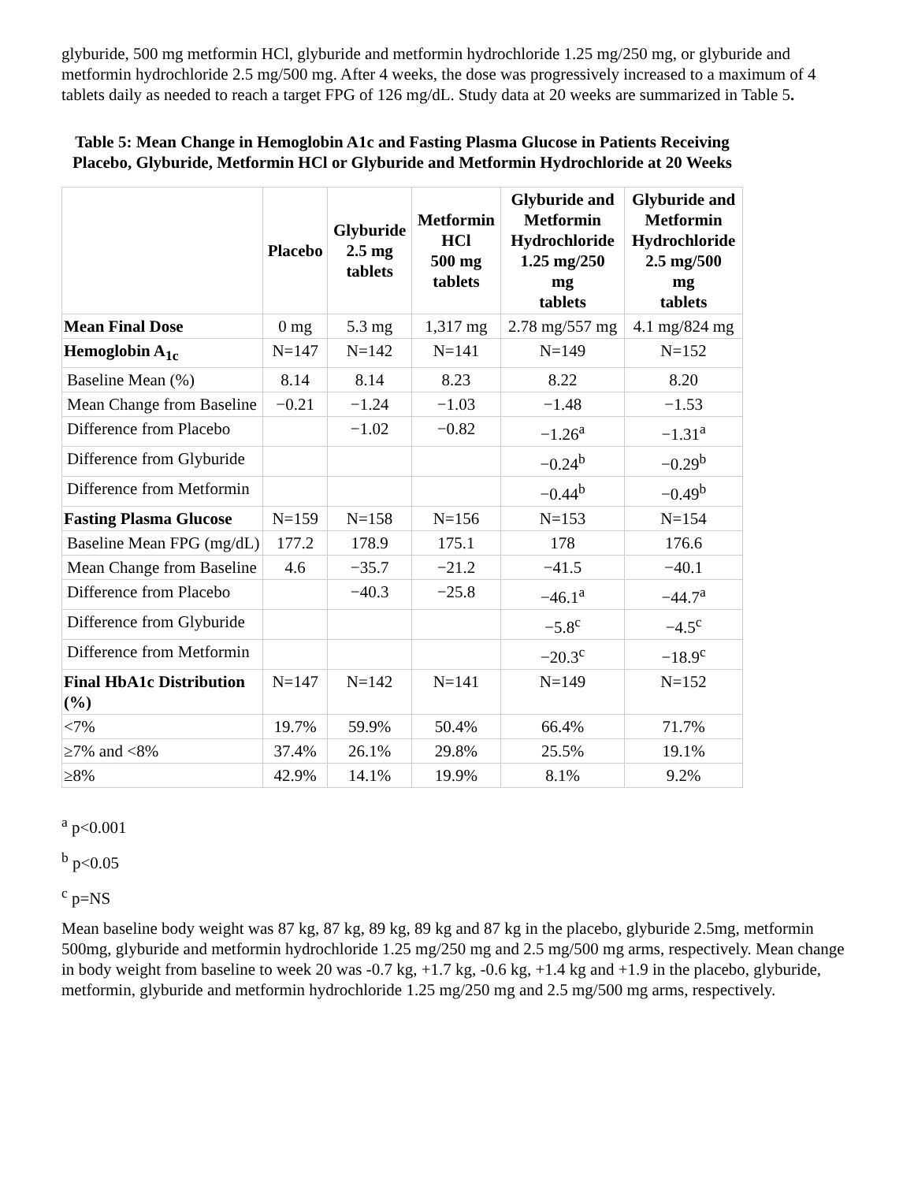glyburide, 500 mg metformin HCl, glyburide and metformin hydrochloride 1.25 mg/250 mg, or glyburide and metformin hydrochloride 2.5 mg/500 mg. After 4 weeks, the dose was progressively increased to a maximum of 4 tablets daily as needed to reach a target FPG of 126 mg/dL. Study data at 20 weeks are summarized in Table 5.
Table 5: Mean Change in Hemoglobin A1c and Fasting Plasma Glucose in Patients Receiving Placebo, Glyburide, Metformin HCl or Glyburide and Metformin Hydrochloride at 20 Weeks
| | Placebo | Glyburide 2.5 mg tablets | Metformin HCl 500 mg tablets | Glyburide and Metformin Hydrochloride 1.25 mg/250 mg tablets | Glyburide and Metformin Hydrochloride 2.5 mg/500 mg tablets |
| --- | --- | --- | --- | --- | --- |
| Mean Final Dose | 0 mg | 5.3 mg | 1,317 mg | 2.78 mg/557 mg | 4.1 mg/824 mg |
| Hemoglobin A<sub>1c</sub> | N=147 | N=142 | N=141 | N=149 | N=152 |
| Baseline Mean (%) | 8.14 | 8.14 | 8.23 | 8.22 | 8.20 |
| Mean Change from Baseline | −0.21 | −1.24 | −1.03 | −1.48 | −1.53 |
| Difference from Placebo | | −1.02 | −0.82 | −1.26<sup>a</sup> | −1.31<sup>a</sup> |
| Difference from Glyburide | | | | −0.24<sup>b</sup> | −0.29<sup>b</sup> |
| Difference from Metformin | | | | −0.44<sup>b</sup> | −0.49<sup>b</sup> |
| Fasting Plasma Glucose | N=159 | N=158 | N=156 | N=153 | N=154 |
| Baseline Mean FPG (mg/dL) | 177.2 | 178.9 | 175.1 | 178 | 176.6 |
| Mean Change from Baseline | 4.6 | −35.7 | −21.2 | −41.5 | −40.1 |
| Difference from Placebo | | −40.3 | −25.8 | −46.1<sup>a</sup> | −44.7<sup>a</sup> |
| Difference from Glyburide | | | | −5.8<sup>c</sup> | −4.5<sup>c</sup> |
| Difference from Metformin | | | | −20.3<sup>c</sup> | −18.9<sup>c</sup> |
| Final HbA1c Distribution (%) | N=147 | N=142 | N=141 | N=149 | N=152 |
| <7% | 19.7% | 59.9% | 50.4% | 66.4% | 71.7% |
| ≥7% and <8% | 37.4% | 26.1% | 29.8% | 25.5% | 19.1% |
| ≥8% | 42.9% | 14.1% | 19.9% | 8.1% | 9.2% |
<sup>a</sup> p<0.001
<sup>b</sup> p<0.05
<sup>c</sup> p=NS
Mean baseline body weight was 87 kg, 87 kg, 89 kg, 89 kg and 87 kg in the placebo, glyburide 2.5mg, metformin 500mg, glyburide and metformin hydrochloride 1.25 mg/250 mg and 2.5 mg/500 mg arms, respectively. Mean change in body weight from baseline to week 20 was -0.7 kg, +1.7 kg, -0.6 kg, +1.4 kg and +1.9 in the placebo, glyburide, metformin, glyburide and metformin hydrochloride 1.25 mg/250 mg and 2.5 mg/500 mg arms, respectively.